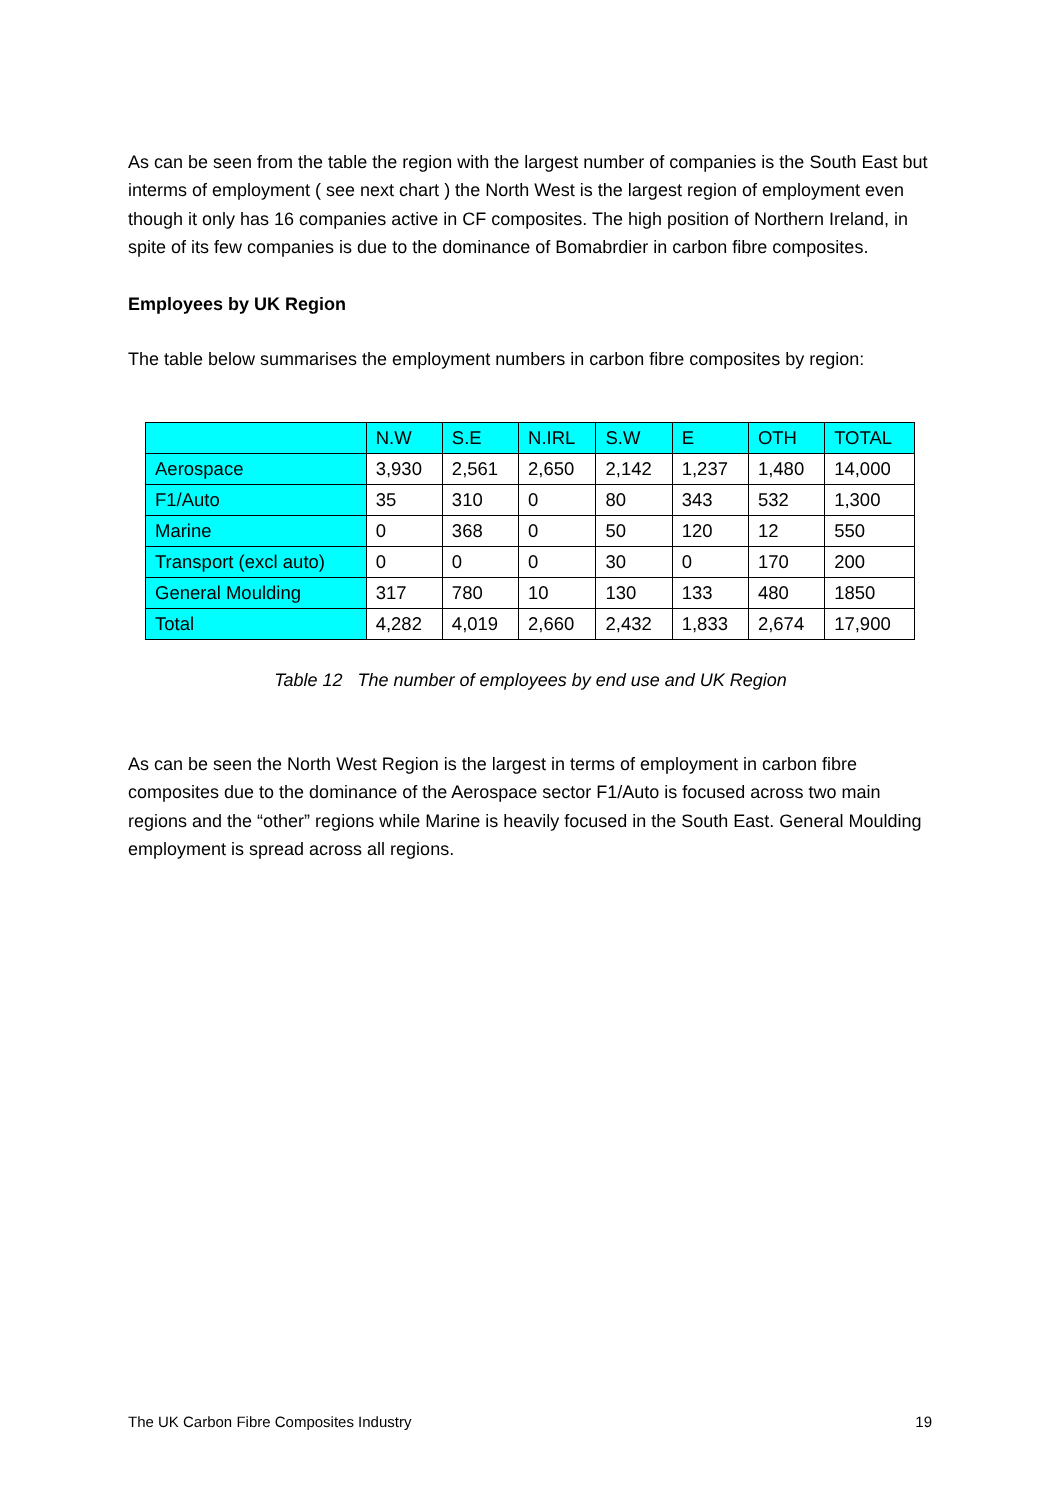As can be seen from the table the region with the largest number of companies is the South East but interms of employment ( see next chart ) the North West is the largest region of employment even though it only has 16 companies active in CF composites. The high position of Northern Ireland, in spite of its few companies is due to the dominance of Bomabrdier in carbon fibre composites.
Employees by UK Region
The table below summarises the employment numbers in carbon fibre composites by region:
| | N.W | S.E | N.IRL | S.W | E | OTH | TOTAL |
| Aerospace | 3,930 | 2,561 | 2,650 | 2,142 | 1,237 | 1,480 | 14,000 |
| F1/Auto | 35 | 310 | 0 | 80 | 343 | 532 | 1,300 |
| Marine | 0 | 368 | 0 | 50 | 120 | 12 | 550 |
| Transport (excl auto) | 0 | 0 | 0 | 30 | 0 | 170 | 200 |
| General Moulding | 317 | 780 | 10 | 130 | 133 | 480 | 1850 |
| Total | 4,282 | 4,019 | 2,660 | 2,432 | 1,833 | 2,674 | 17,900 |
Table 12 The number of employees by end use and UK Region
As can be seen the North West Region is the largest in terms of employment in carbon fibre composites due to the dominance of the Aerospace sector F1/Auto is focused across two main regions and the “other” regions while Marine is heavily focused in the South East. General Moulding employment is spread across all regions.
The UK Carbon Fibre Composites Industry 19